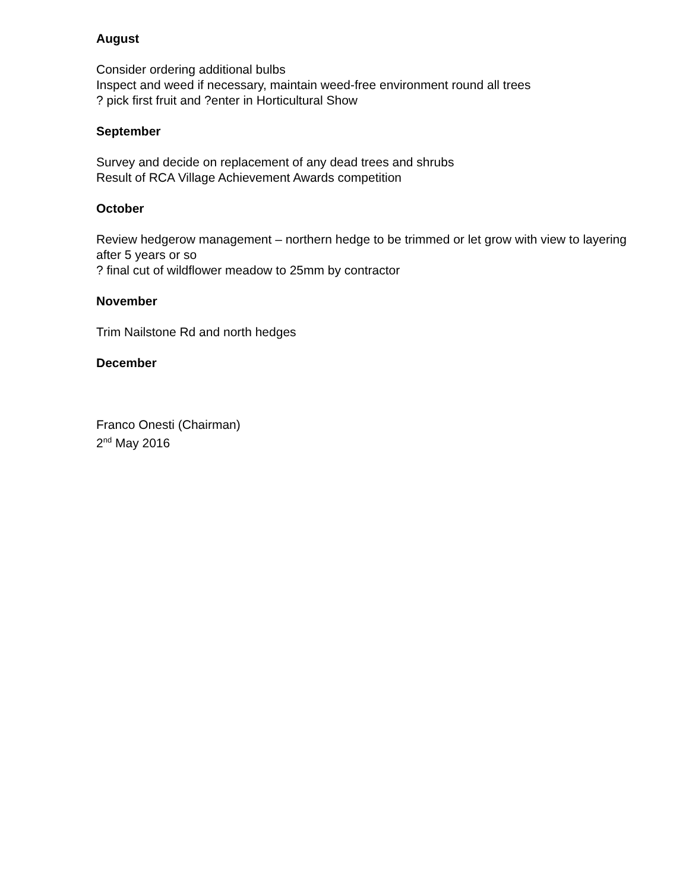August
Consider ordering additional bulbs
Inspect and weed if necessary, maintain weed-free environment round all trees
? pick first fruit and ?enter in Horticultural Show
September
Survey and decide on replacement of any dead trees and shrubs
Result of RCA Village Achievement Awards competition
October
Review hedgerow management – northern hedge to be trimmed or let grow with view to layering after 5 years or so
? final cut of wildflower meadow to 25mm by contractor
November
Trim Nailstone Rd and north hedges
December
Franco Onesti (Chairman)
2<sup>nd</sup> May 2016